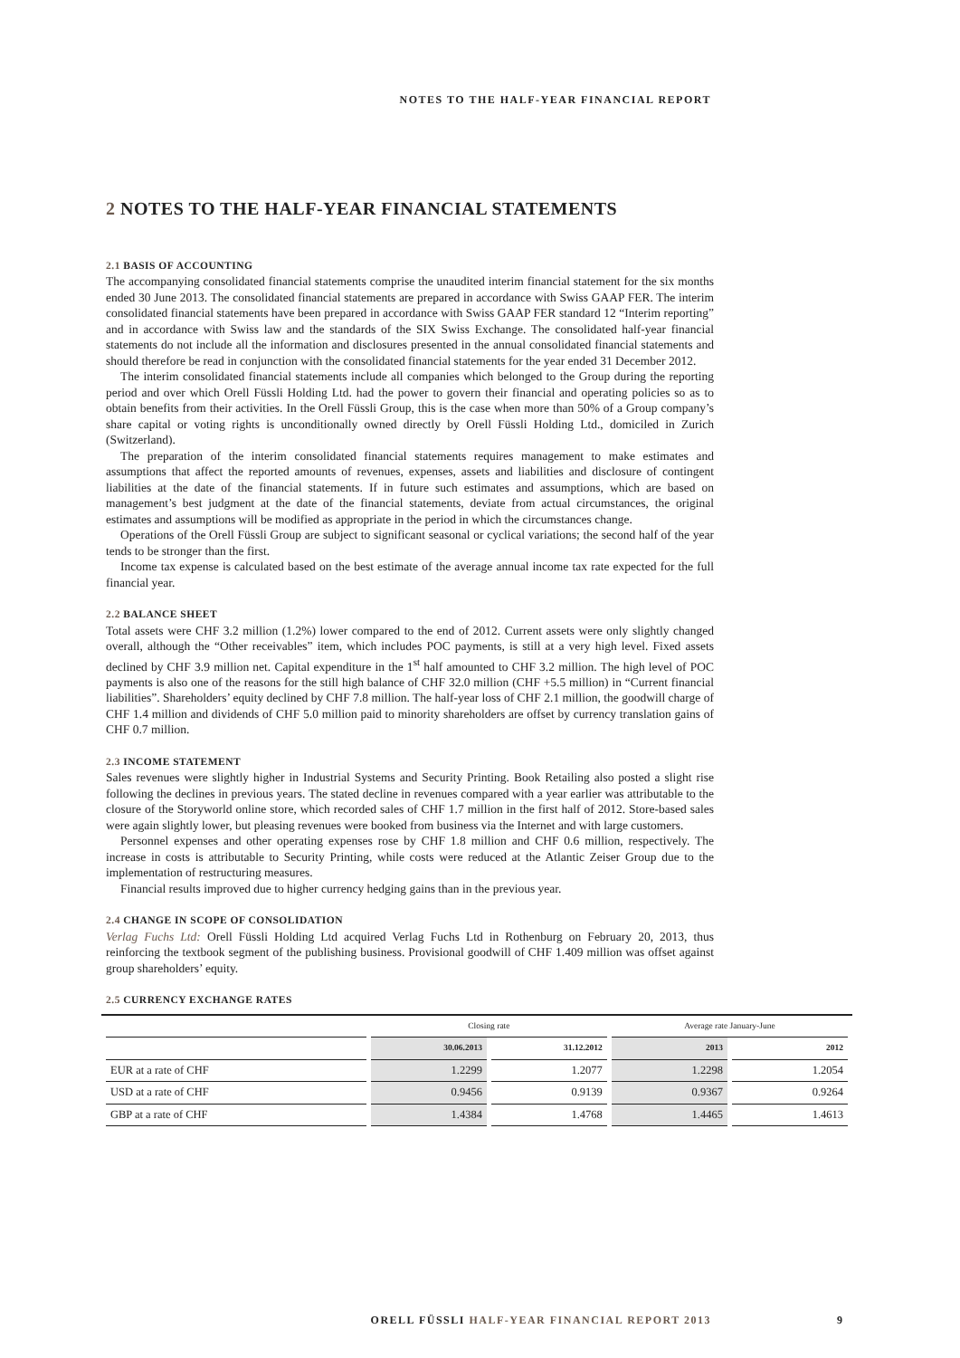NOTES TO THE HALF-YEAR FINANCIAL REPORT
2 NOTES TO THE HALF-YEAR FINANCIAL STATEMENTS
2.1 BASIS OF ACCOUNTING
The accompanying consolidated financial statements comprise the unaudited interim financial statement for the six months ended 30 June 2013. The consolidated financial statements are prepared in accordance with Swiss GAAP FER. The interim consolidated financial statements have been prepared in accordance with Swiss GAAP FER standard 12 “Interim reporting” and in accordance with Swiss law and the standards of the SIX Swiss Exchange. The consolidated half-year financial statements do not include all the information and disclosures presented in the annual consolidated financial statements and should therefore be read in conjunction with the consolidated financial statements for the year ended 31 December 2012.
The interim consolidated financial statements include all companies which belonged to the Group during the reporting period and over which Orell Füssli Holding Ltd. had the power to govern their financial and operating policies so as to obtain benefits from their activities. In the Orell Füssli Group, this is the case when more than 50% of a Group company’s share capital or voting rights is unconditionally owned directly by Orell Füssli Holding Ltd., domiciled in Zurich (Switzerland).
The preparation of the interim consolidated financial statements requires management to make estimates and assumptions that affect the reported amounts of revenues, expenses, assets and liabilities and disclosure of contingent liabilities at the date of the financial statements. If in future such estimates and assumptions, which are based on management’s best judgment at the date of the financial statements, deviate from actual circumstances, the original estimates and assumptions will be modified as appropriate in the period in which the circumstances change.
Operations of the Orell Füssli Group are subject to significant seasonal or cyclical variations; the second half of the year tends to be stronger than the first.
Income tax expense is calculated based on the best estimate of the average annual income tax rate expected for the full financial year.
2.2 BALANCE SHEET
Total assets were CHF 3.2 million (1.2%) lower compared to the end of 2012. Current assets were only slightly changed overall, although the “Other receivables” item, which includes POC payments, is still at a very high level. Fixed assets declined by CHF 3.9 million net. Capital expenditure in the 1<sup>st</sup> half amounted to CHF 3.2 million. The high level of POC payments is also one of the reasons for the still high balance of CHF 32.0 million (CHF +5.5 million) in “Current financial liabilities”. Shareholders’ equity declined by CHF 7.8 million. The half-year loss of CHF 2.1 million, the goodwill charge of CHF 1.4 million and dividends of CHF 5.0 million paid to minority shareholders are offset by currency translation gains of CHF 0.7 million.
2.3 INCOME STATEMENT
Sales revenues were slightly higher in Industrial Systems and Security Printing. Book Retailing also posted a slight rise following the declines in previous years. The stated decline in revenues compared with a year earlier was attributable to the closure of the Storyworld online store, which recorded sales of CHF 1.7 million in the first half of 2012. Store-based sales were again slightly lower, but pleasing revenues were booked from business via the Internet and with large customers.
Personnel expenses and other operating expenses rose by CHF 1.8 million and CHF 0.6 million, respectively. The increase in costs is attributable to Security Printing, while costs were reduced at the Atlantic Zeiser Group due to the implementation of restructuring measures.
Financial results improved due to higher currency hedging gains than in the previous year.
2.4 CHANGE IN SCOPE OF CONSOLIDATION
Verlag Fuchs Ltd: Orell Füssli Holding Ltd acquired Verlag Fuchs Ltd in Rothenburg on February 20, 2013, thus reinforcing the textbook segment of the publishing business. Provisional goodwill of CHF 1.409 million was offset against group shareholders’ equity.
2.5 CURRENCY EXCHANGE RATES
| | Closing rate | | Average rate January-June | |
| --- | --- | --- | --- | --- |
| | 30.06.2013 | 31.12.2012 | 2013 | 2012 |
| EUR at a rate of CHF | 1.2299 | 1.2077 | 1.2298 | 1.2054 |
| USD at a rate of CHF | 0.9456 | 0.9139 | 0.9367 | 0.9264 |
| GBP at a rate of CHF | 1.4384 | 1.4768 | 1.4465 | 1.4613 |
ORELL FÜSSLI HALF-YEAR FINANCIAL REPORT 2013 9